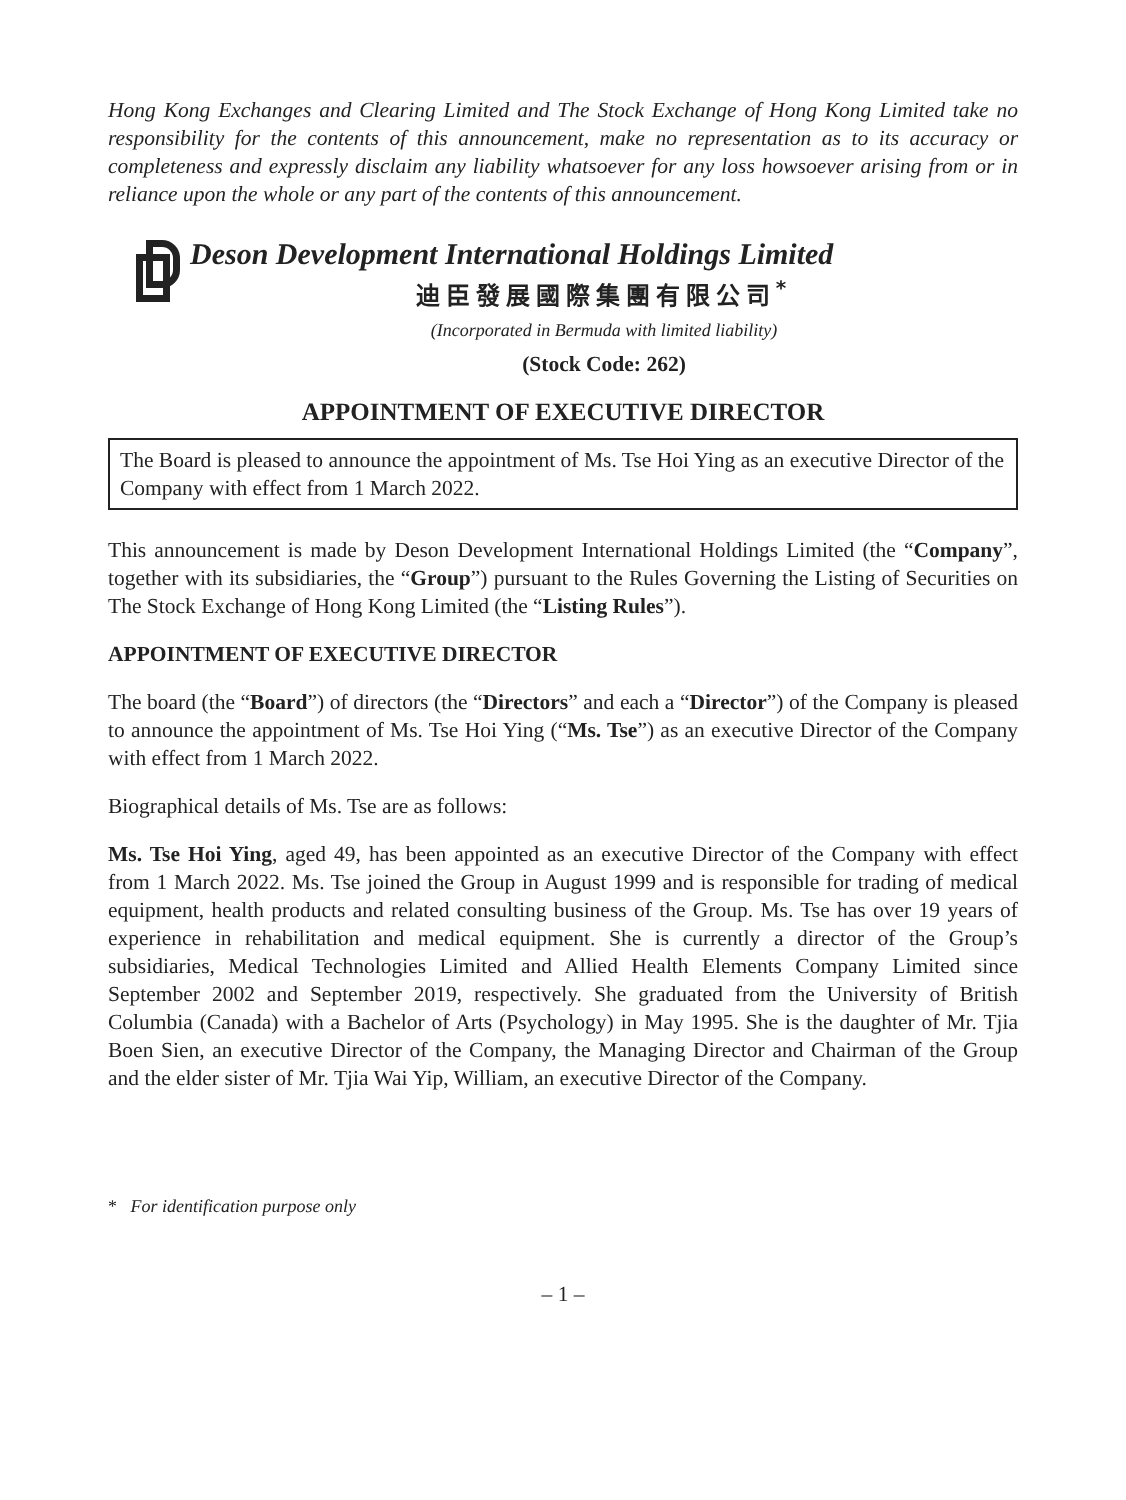Hong Kong Exchanges and Clearing Limited and The Stock Exchange of Hong Kong Limited take no responsibility for the contents of this announcement, make no representation as to its accuracy or completeness and expressly disclaim any liability whatsoever for any loss howsoever arising from or in reliance upon the whole or any part of the contents of this announcement.
Deson Development International Holdings Limited
迪臣發展國際集團有限公司<sup>*</sup>
(Incorporated in Bermuda with limited liability)
(Stock Code: 262)
APPOINTMENT OF EXECUTIVE DIRECTOR
The Board is pleased to announce the appointment of Ms. Tse Hoi Ying as an executive Director of the Company with effect from 1 March 2022.
This announcement is made by Deson Development International Holdings Limited (the “Company”, together with its subsidiaries, the “Group”) pursuant to the Rules Governing the Listing of Securities on The Stock Exchange of Hong Kong Limited (the “Listing Rules”).
APPOINTMENT OF EXECUTIVE DIRECTOR
The board (the “Board”) of directors (the “Directors” and each a “Director”) of the Company is pleased to announce the appointment of Ms. Tse Hoi Ying (“Ms. Tse”) as an executive Director of the Company with effect from 1 March 2022.
Biographical details of Ms. Tse are as follows:
Ms. Tse Hoi Ying, aged 49, has been appointed as an executive Director of the Company with effect from 1 March 2022. Ms. Tse joined the Group in August 1999 and is responsible for trading of medical equipment, health products and related consulting business of the Group. Ms. Tse has over 19 years of experience in rehabilitation and medical equipment. She is currently a director of the Group’s subsidiaries, Medical Technologies Limited and Allied Health Elements Company Limited since September 2002 and September 2019, respectively. She graduated from the University of British Columbia (Canada) with a Bachelor of Arts (Psychology) in May 1995. She is the daughter of Mr. Tjia Boen Sien, an executive Director of the Company, the Managing Director and Chairman of the Group and the elder sister of Mr. Tjia Wai Yip, William, an executive Director of the Company.
* For identification purpose only
– 1 –